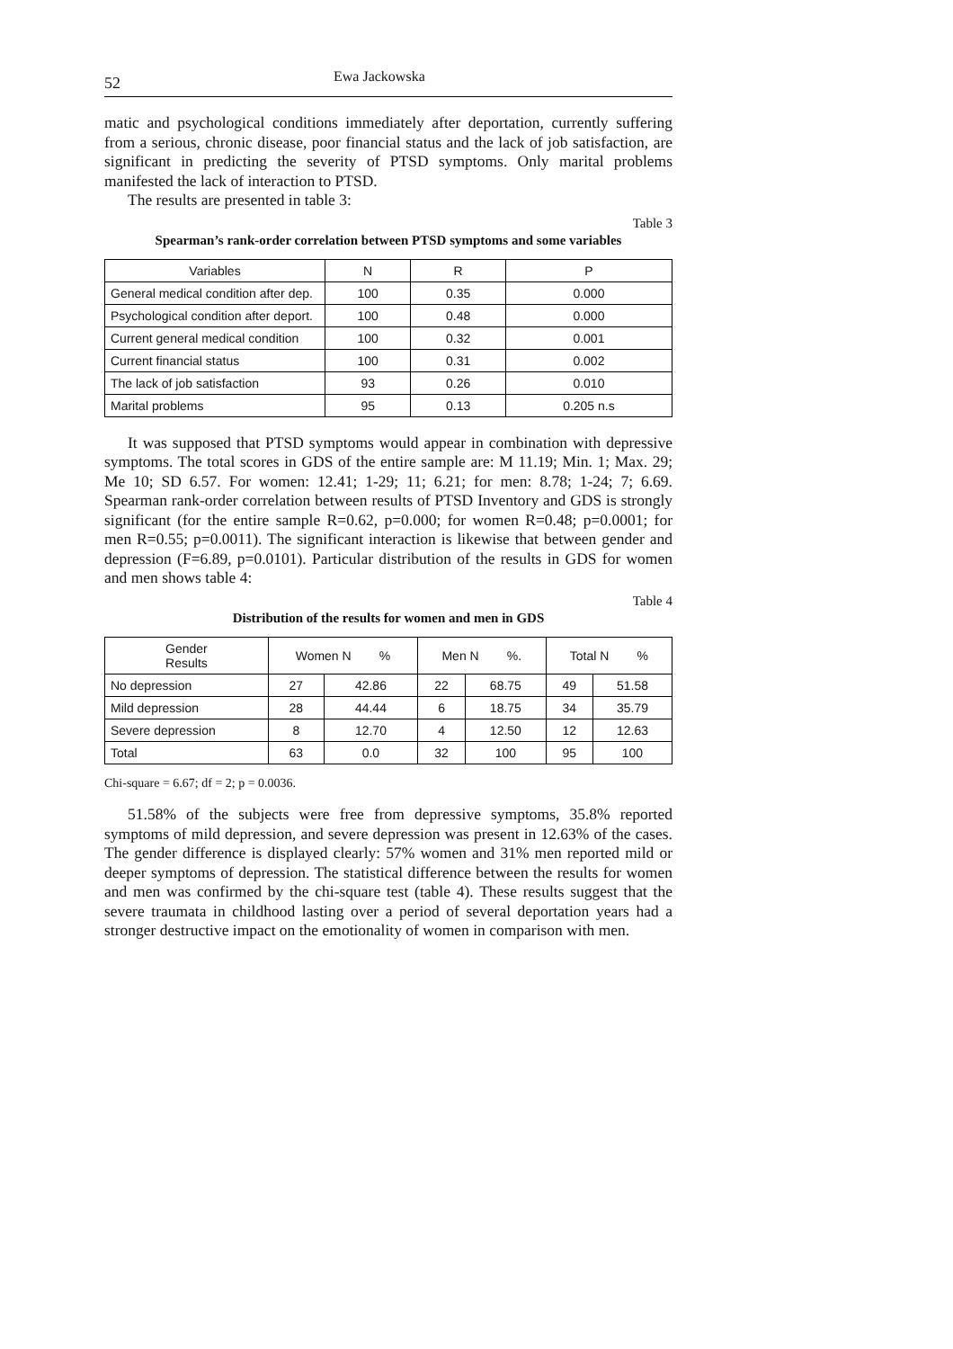52 Ewa Jackowska
matic and psychological conditions immediately after deportation, currently suffering from a serious, chronic disease, poor financial status and the lack of job satisfaction, are significant in predicting the severity of PTSD symptoms. Only marital problems manifested the lack of interaction to PTSD.
The results are presented in table 3:
Table 3
Spearman’s rank-order correlation between PTSD symptoms and some variables
| Variables | N | R | P |
| --- | --- | --- | --- |
| General medical condition after dep. | 100 | 0.35 | 0.000 |
| Psychological condition after deport. | 100 | 0.48 | 0.000 |
| Current general medical condition | 100 | 0.32 | 0.001 |
| Current financial status | 100 | 0.31 | 0.002 |
| The lack of job satisfaction | 93 | 0.26 | 0.010 |
| Marital problems | 95 | 0.13 | 0.205 n.s |
It was supposed that PTSD symptoms would appear in combination with depressive symptoms. The total scores in GDS of the entire sample are: M 11.19; Min. 1; Max. 29; Me 10; SD 6.57. For women: 12.41; 1-29; 11; 6.21; for men: 8.78; 1-24; 7; 6.69. Spearman rank-order correlation between results of PTSD Inventory and GDS is strongly significant (for the entire sample R=0.62, p=0.000; for women R=0.48; p=0.0001; for men R=0.55; p=0.0011). The significant interaction is likewise that between gender and depression (F=6.89, p=0.0101). Particular distribution of the results in GDS for women and men shows table 4:
Table 4
Distribution of the results for women and men in GDS
| Gender Results | Women N % | | Men N %. | | Total N % | |
| --- | --- | --- | --- | --- | --- | --- |
| No depression | 27 | 42.86 | 22 | 68.75 | 49 | 51.58 |
| Mild depression | 28 | 44.44 | 6 | 18.75 | 34 | 35.79 |
| Severe depression | 8 | 12.70 | 4 | 12.50 | 12 | 12.63 |
| Total | 63 | 0.0 | 32 | 100 | 95 | 100 |
Chi-square = 6.67; df = 2; p = 0.0036.
51.58% of the subjects were free from depressive symptoms, 35.8% reported symptoms of mild depression, and severe depression was present in 12.63% of the cases. The gender difference is displayed clearly: 57% women and 31% men reported mild or deeper symptoms of depression. The statistical difference between the results for women and men was confirmed by the chi-square test (table 4). These results suggest that the severe traumata in childhood lasting over a period of several deportation years had a stronger destructive impact on the emotionality of women in comparison with men.